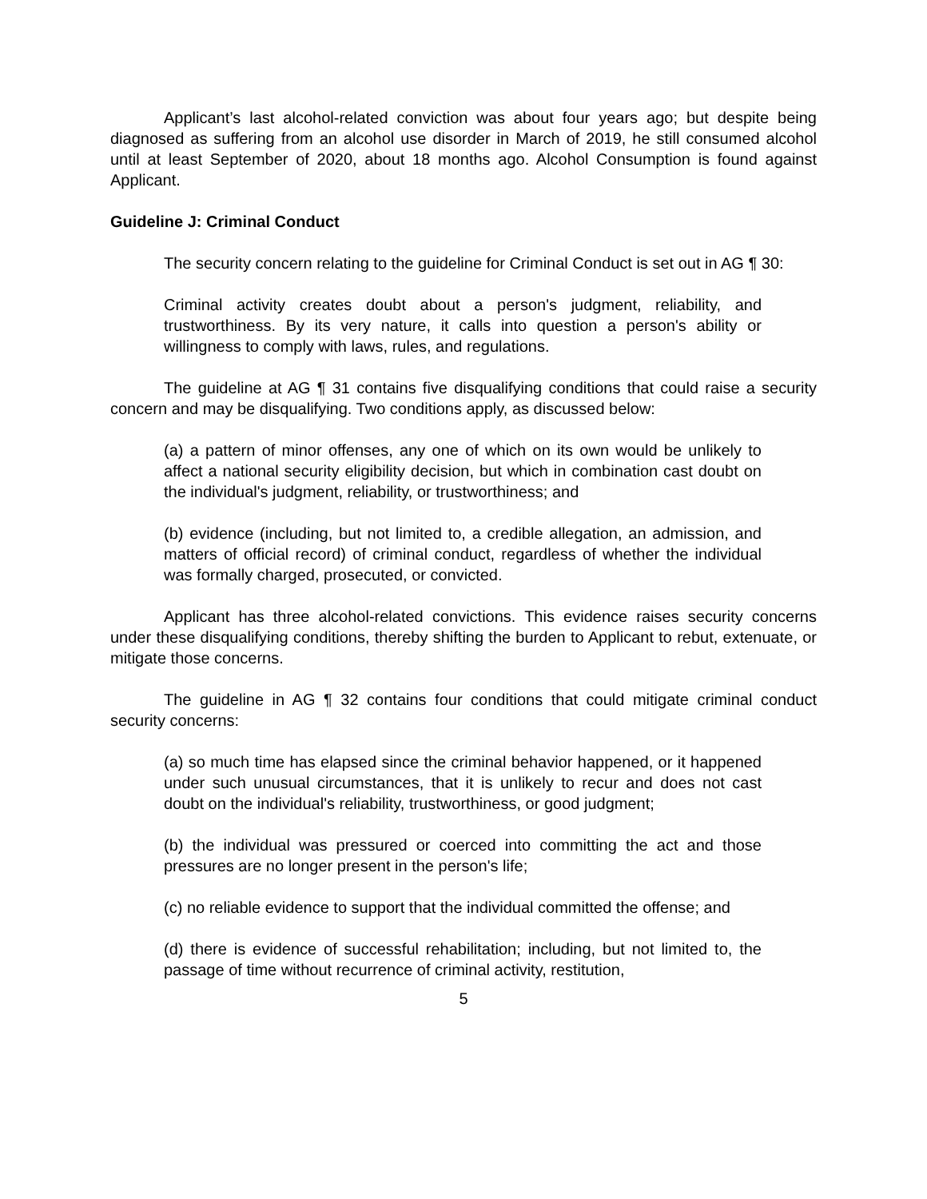Applicant’s last alcohol-related conviction was about four years ago; but despite being diagnosed as suffering from an alcohol use disorder in March of 2019, he still consumed alcohol until at least September of 2020, about 18 months ago. Alcohol Consumption is found against Applicant.
Guideline J: Criminal Conduct
The security concern relating to the guideline for Criminal Conduct is set out in AG ¶ 30:
Criminal activity creates doubt about a person's judgment, reliability, and trustworthiness. By its very nature, it calls into question a person's ability or willingness to comply with laws, rules, and regulations.
The guideline at AG ¶ 31 contains five disqualifying conditions that could raise a security concern and may be disqualifying. Two conditions apply, as discussed below:
(a) a pattern of minor offenses, any one of which on its own would be unlikely to affect a national security eligibility decision, but which in combination cast doubt on the individual's judgment, reliability, or trustworthiness; and
(b) evidence (including, but not limited to, a credible allegation, an admission, and matters of official record) of criminal conduct, regardless of whether the individual was formally charged, prosecuted, or convicted.
Applicant has three alcohol-related convictions. This evidence raises security concerns under these disqualifying conditions, thereby shifting the burden to Applicant to rebut, extenuate, or mitigate those concerns.
The guideline in AG ¶ 32 contains four conditions that could mitigate criminal conduct security concerns:
(a) so much time has elapsed since the criminal behavior happened, or it happened under such unusual circumstances, that it is unlikely to recur and does not cast doubt on the individual's reliability, trustworthiness, or good judgment;
(b) the individual was pressured or coerced into committing the act and those pressures are no longer present in the person's life;
(c) no reliable evidence to support that the individual committed the offense; and
(d) there is evidence of successful rehabilitation; including, but not limited to, the passage of time without recurrence of criminal activity, restitution,
5